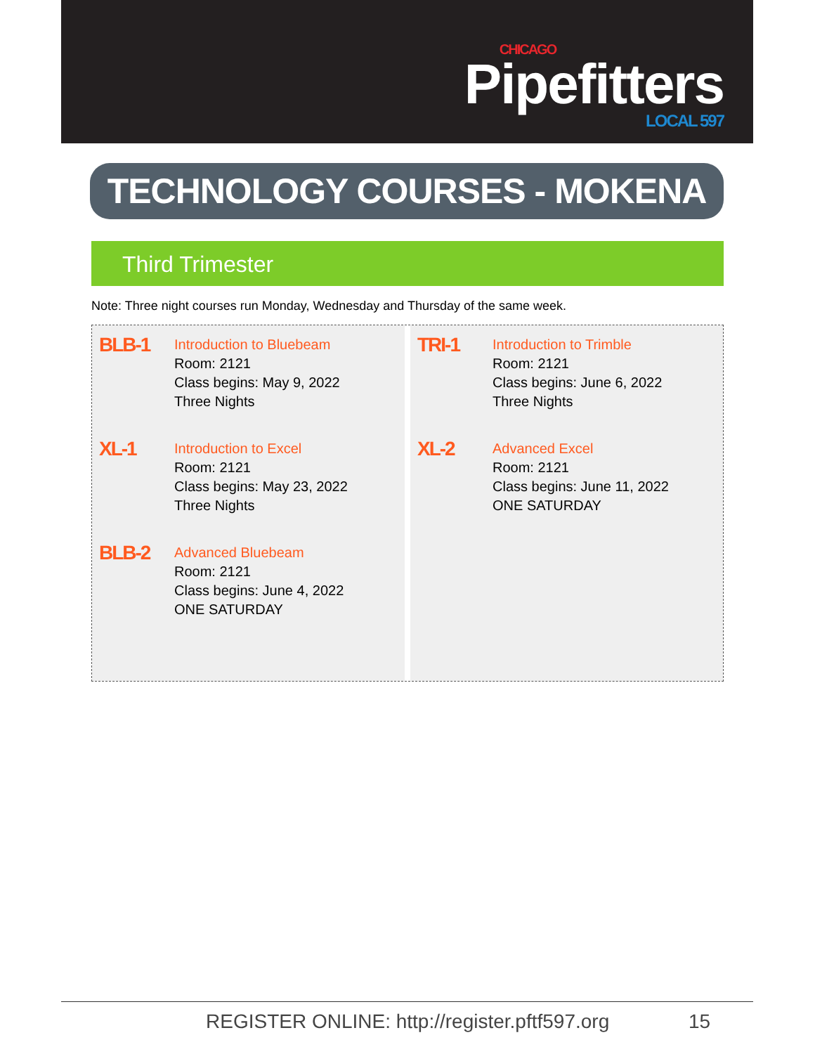CHICAGO
Pipefitters
LOCAL 597
TECHNOLOGY COURSES - MOKENA
Third Trimester
Note: Three night courses run Monday, Wednesday and Thursday of the same week.
BLB-1
Introduction to Bluebeam
Room: 2121
Class begins: May 9, 2022
Three Nights
XL-1
Introduction to Excel
Room: 2121
Class begins: May 23, 2022
Three Nights
BLB-2
Advanced Bluebeam
Room: 2121
Class begins: June 4, 2022
ONE SATURDAY
TRI-1
Introduction to Trimble
Room: 2121
Class begins: June 6, 2022
Three Nights
XL-2
Advanced Excel
Room: 2121
Class begins: June 11, 2022
ONE SATURDAY
REGISTER ONLINE: http://register.pftf597.org
15